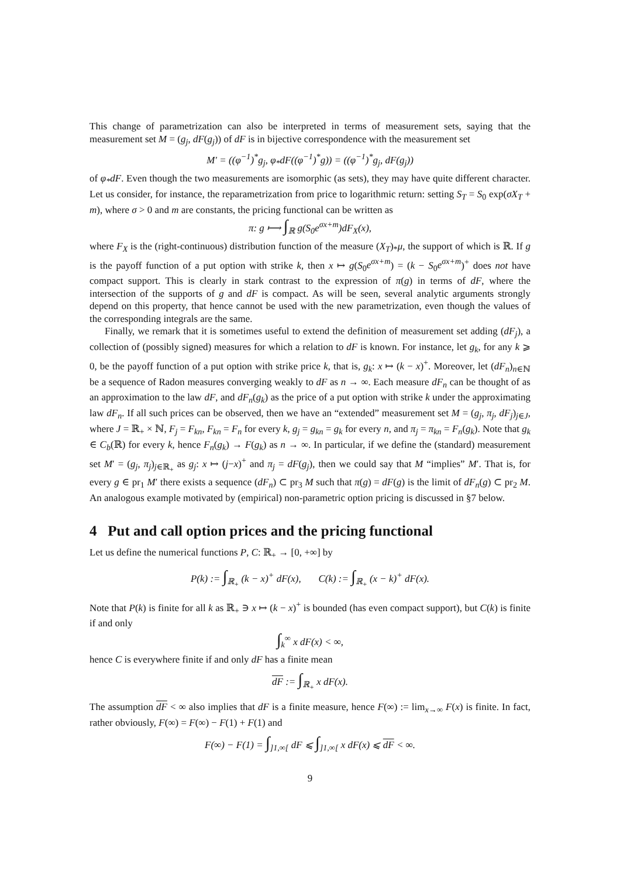This change of parametrization can also be interpreted in terms of measurement sets, saying that the measurement set M = (g<sub>j</sub>, dF(g<sub>j</sub>)) of dF is in bijective correspondence with the measurement set
M′ = ((φ<sup>−1</sup>)<sup>*</sup>g<sub>j</sub>, φ<sub>*</sub>dF((φ<sup>−1</sup>)<sup>*</sup>g)) = ((φ<sup>−1</sup>)<sup>*</sup>g<sub>j</sub>, dF(g<sub>j</sub>))
of φ<sub>*</sub>dF. Even though the two measurements are isomorphic (as sets), they may have quite different character. Let us consider, for instance, the reparametrization from price to logarithmic return: setting S<sub>T</sub> = S<sub>0</sub> exp(σX<sub>T</sub> + m), where σ > 0 and m are constants, the pricing functional can be written as
π: g ⟼ ∫<sub>ℝ</sub> g(S<sub>0</sub>e<sup>σx+m</sup>)dF<sub>X</sub>(x),
where F<sub>X</sub> is the (right-continuous) distribution function of the measure (X<sub>T</sub>)<sub>*</sub>μ, the support of which is ℝ. If g is the payoff function of a put option with strike k, then x ↦ g(S<sub>0</sub>e<sup>σx+m</sup>) = (k − S<sub>0</sub>e<sup>σx+m</sup>)<sup>+</sup> does not have compact support. This is clearly in stark contrast to the expression of π(g) in terms of dF, where the intersection of the supports of g and dF is compact. As will be seen, several analytic arguments strongly depend on this property, that hence cannot be used with the new parametrization, even though the values of the corresponding integrals are the same.
Finally, we remark that it is sometimes useful to extend the definition of measurement set adding (dF<sub>j</sub>), a collection of (possibly signed) measures for which a relation to dF is known. For instance, let g<sub>k</sub>, for any k ⩾ 0, be the payoff function of a put option with strike price k, that is, g<sub>k</sub>: x ↦ (k − x)<sup>+</sup>. Moreover, let (dF<sub>n</sub>)<sub>n∈ℕ</sub> be a sequence of Radon measures converging weakly to dF as n → ∞. Each measure dF<sub>n</sub> can be thought of as an approximation to the law dF, and dF<sub>n</sub>(g<sub>k</sub>) as the price of a put option with strike k under the approximating law dF<sub>n</sub>. If all such prices can be observed, then we have an “extended” measurement set M = (g<sub>j</sub>, π<sub>j</sub>, dF<sub>j</sub>)<sub>j∈J</sub>, where J = ℝ<sub>+</sub> × ℕ, F<sub>j</sub> = F<sub>kn</sub>, F<sub>kn</sub> = F<sub>n</sub> for every k, g<sub>j</sub> = g<sub>kn</sub> = g<sub>k</sub> for every n, and π<sub>j</sub> = π<sub>kn</sub> = F<sub>n</sub>(g<sub>k</sub>). Note that g<sub>k</sub> ∈ C<sub>b</sub>(ℝ) for every k, hence F<sub>n</sub>(g<sub>k</sub>) → F(g<sub>k</sub>) as n → ∞. In particular, if we define the (standard) measurement set M′ = (g<sub>j</sub>, π<sub>j</sub>)<sub>j∈ℝ<sub>+</sub></sub> as g<sub>j</sub>: x ↦ (j−x)<sup>+</sup> and π<sub>j</sub> = dF(g<sub>j</sub>), then we could say that M “implies” M′. That is, for every g ∈ pr<sub>1</sub> M′ there exists a sequence (dF<sub>n</sub>) ⊂ pr<sub>3</sub> M such that π(g) = dF(g) is the limit of dF<sub>n</sub>(g) ⊂ pr<sub>2</sub> M. An analogous example motivated by (empirical) non-parametric option pricing is discussed in §7 below.
4 Put and call option prices and the pricing functional
Let us define the numerical functions P, C: ℝ<sub>+</sub> → [0, +∞] by
P(k) := ∫<sub>ℝ<sub>+</sub></sub> (k − x)<sup>+</sup> dF(x), C(k) := ∫<sub>ℝ<sub>+</sub></sub> (x − k)<sup>+</sup> dF(x).
Note that P(k) is finite for all k as ℝ<sub>+</sub> ∋ x ↦ (k − x)<sup>+</sup> is bounded (has even compact support), but C(k) is finite if and only
∫<sub>k</sub><sup>∞</sup> x dF(x) < ∞,
hence C is everywhere finite if and only dF has a finite mean
dF := ∫<sub>ℝ<sub>+</sub></sub> x dF(x).
The assumption dF < ∞ also implies that dF is a finite measure, hence F(∞) := lim<sub>x→∞</sub> F(x) is finite. In fact, rather obviously, F(∞) = F(∞) − F(1) + F(1) and
F(∞) − F(1) = ∫<sub>]1,∞[</sub> dF ⩽ ∫<sub>]1,∞[</sub> x dF(x) ⩽ dF < ∞.
9